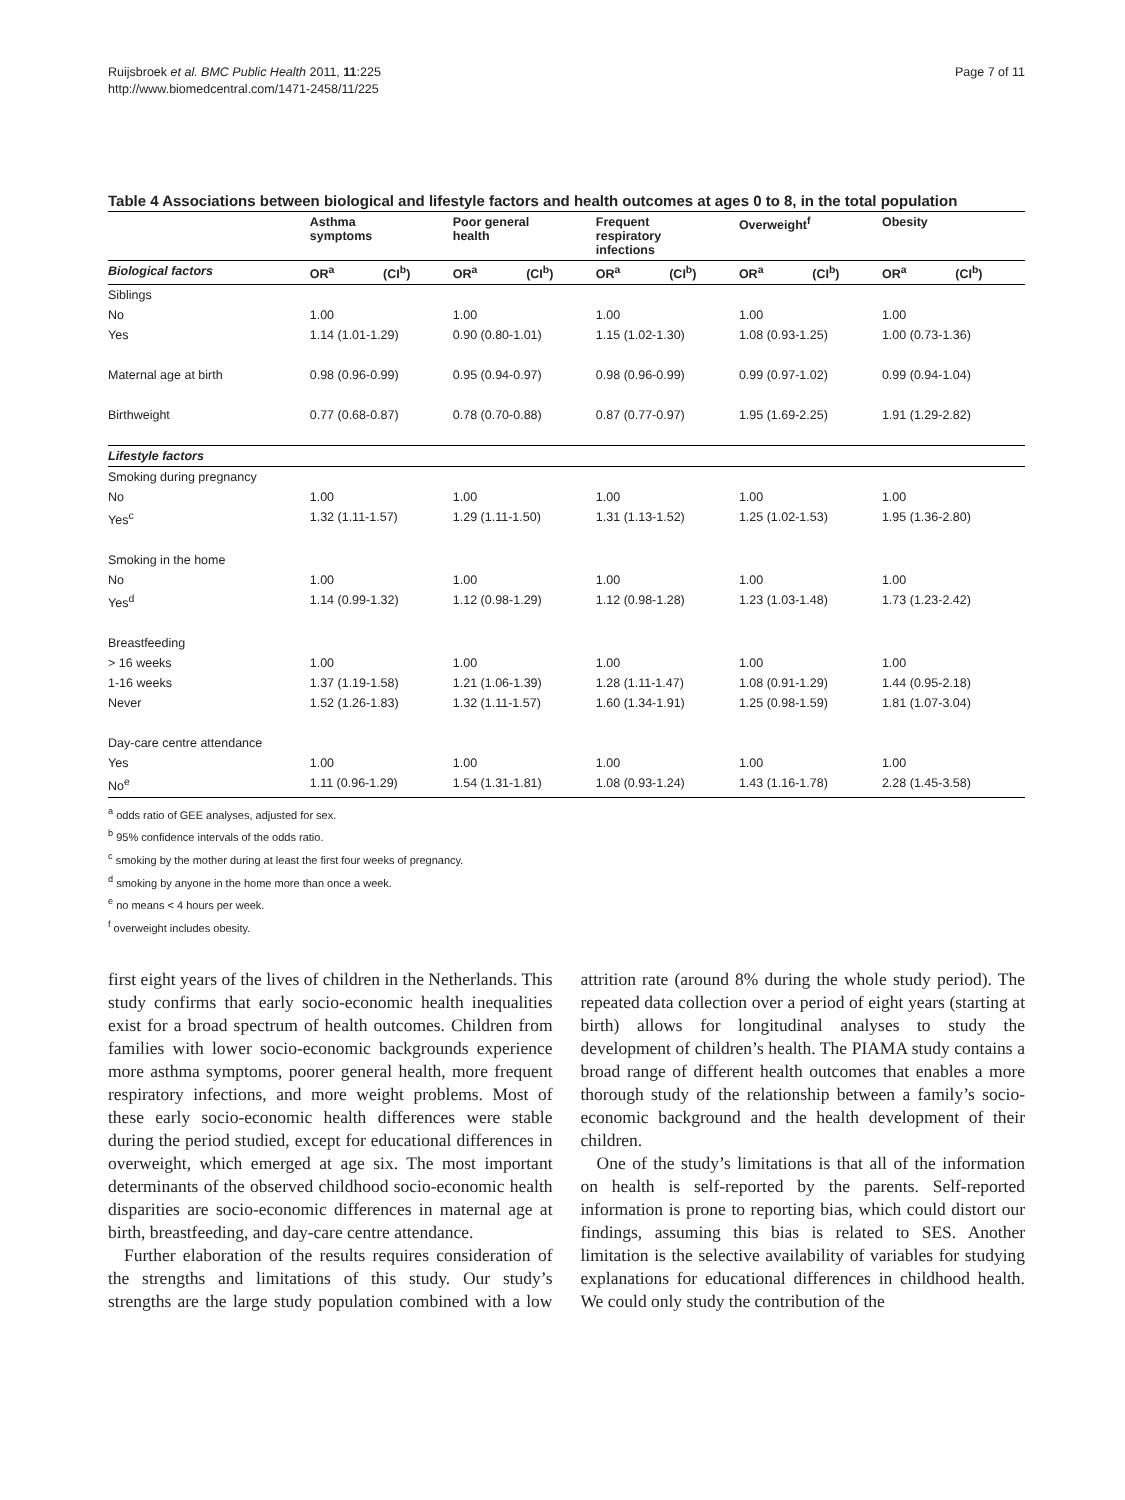Ruijsbroek et al. BMC Public Health 2011, 11:225
http://www.biomedcentral.com/1471-2458/11/225
Page 7 of 11
Table 4 Associations between biological and lifestyle factors and health outcomes at ages 0 to 8, in the total population
| | Asthma symptoms | | Poor general health | | Frequent respiratory infections | | Overweight<sup>f</sup> | | Obesity | |
| --- | --- | --- | --- | --- | --- | --- | --- | --- | --- | --- |
| Biological factors | OR<sup>a</sup> | (CI<sup>b</sup>) | OR<sup>a</sup> | (CI<sup>b</sup>) | OR<sup>a</sup> | (CI<sup>b</sup>) | OR<sup>a</sup> | (CI<sup>b</sup>) | OR<sup>a</sup> | (CI<sup>b</sup>) |
| Siblings | | | | | | | | | | |
| No | 1.00 | | 1.00 | | 1.00 | | 1.00 | | 1.00 | |
| Yes | 1.14 (1.01-1.29) | | 0.90 (0.80-1.01) | | 1.15 (1.02-1.30) | | 1.08 (0.93-1.25) | | 1.00 (0.73-1.36) | |
| Maternal age at birth | 0.98 (0.96-0.99) | | 0.95 (0.94-0.97) | | 0.98 (0.96-0.99) | | 0.99 (0.97-1.02) | | 0.99 (0.94-1.04) | |
| Birthweight | 0.77 (0.68-0.87) | | 0.78 (0.70-0.88) | | 0.87 (0.77-0.97) | | 1.95 (1.69-2.25) | | 1.91 (1.29-2.82) | |
| Lifestyle factors | | | | | | | | | | |
| Smoking during pregnancy | | | | | | | | | | |
| No | 1.00 | | 1.00 | | 1.00 | | 1.00 | | 1.00 | |
| Yes<sup>c</sup> | 1.32 (1.11-1.57) | | 1.29 (1.11-1.50) | | 1.31 (1.13-1.52) | | 1.25 (1.02-1.53) | | 1.95 (1.36-2.80) | |
| Smoking in the home | | | | | | | | | | |
| No | 1.00 | | 1.00 | | 1.00 | | 1.00 | | 1.00 | |
| Yes<sup>d</sup> | 1.14 (0.99-1.32) | | 1.12 (0.98-1.29) | | 1.12 (0.98-1.28) | | 1.23 (1.03-1.48) | | 1.73 (1.23-2.42) | |
| Breastfeeding | | | | | | | | | | |
| > 16 weeks | 1.00 | | 1.00 | | 1.00 | | 1.00 | | 1.00 | |
| 1-16 weeks | 1.37 (1.19-1.58) | | 1.21 (1.06-1.39) | | 1.28 (1.11-1.47) | | 1.08 (0.91-1.29) | | 1.44 (0.95-2.18) | |
| Never | 1.52 (1.26-1.83) | | 1.32 (1.11-1.57) | | 1.60 (1.34-1.91) | | 1.25 (0.98-1.59) | | 1.81 (1.07-3.04) | |
| Day-care centre attendance | | | | | | | | | | |
| Yes | 1.00 | | 1.00 | | 1.00 | | 1.00 | | 1.00 | |
| No<sup>e</sup> | 1.11 (0.96-1.29) | | 1.54 (1.31-1.81) | | 1.08 (0.93-1.24) | | 1.43 (1.16-1.78) | | 2.28 (1.45-3.58) | |
<sup>a</sup> odds ratio of GEE analyses, adjusted for sex.
<sup>b</sup> 95% confidence intervals of the odds ratio.
<sup>c</sup> smoking by the mother during at least the first four weeks of pregnancy.
<sup>d</sup> smoking by anyone in the home more than once a week.
<sup>e</sup> no means < 4 hours per week.
<sup>f</sup> overweight includes obesity.
first eight years of the lives of children in the Netherlands. This study confirms that early socio-economic health inequalities exist for a broad spectrum of health outcomes. Children from families with lower socio-economic backgrounds experience more asthma symptoms, poorer general health, more frequent respiratory infections, and more weight problems. Most of these early socio-economic health differences were stable during the period studied, except for educational differences in overweight, which emerged at age six. The most important determinants of the observed childhood socio-economic health disparities are socio-economic differences in maternal age at birth, breastfeeding, and day-care centre attendance.
Further elaboration of the results requires consideration of the strengths and limitations of this study. Our study’s strengths are the large study population combined with a low attrition rate (around 8% during the whole study period). The repeated data collection over a period of eight years (starting at birth) allows for longitudinal analyses to study the development of children’s health. The PIAMA study contains a broad range of different health outcomes that enables a more thorough study of the relationship between a family’s socio-economic background and the health development of their children.
One of the study’s limitations is that all of the information on health is self-reported by the parents. Self-reported information is prone to reporting bias, which could distort our findings, assuming this bias is related to SES. Another limitation is the selective availability of variables for studying explanations for educational differences in childhood health. We could only study the contribution of the